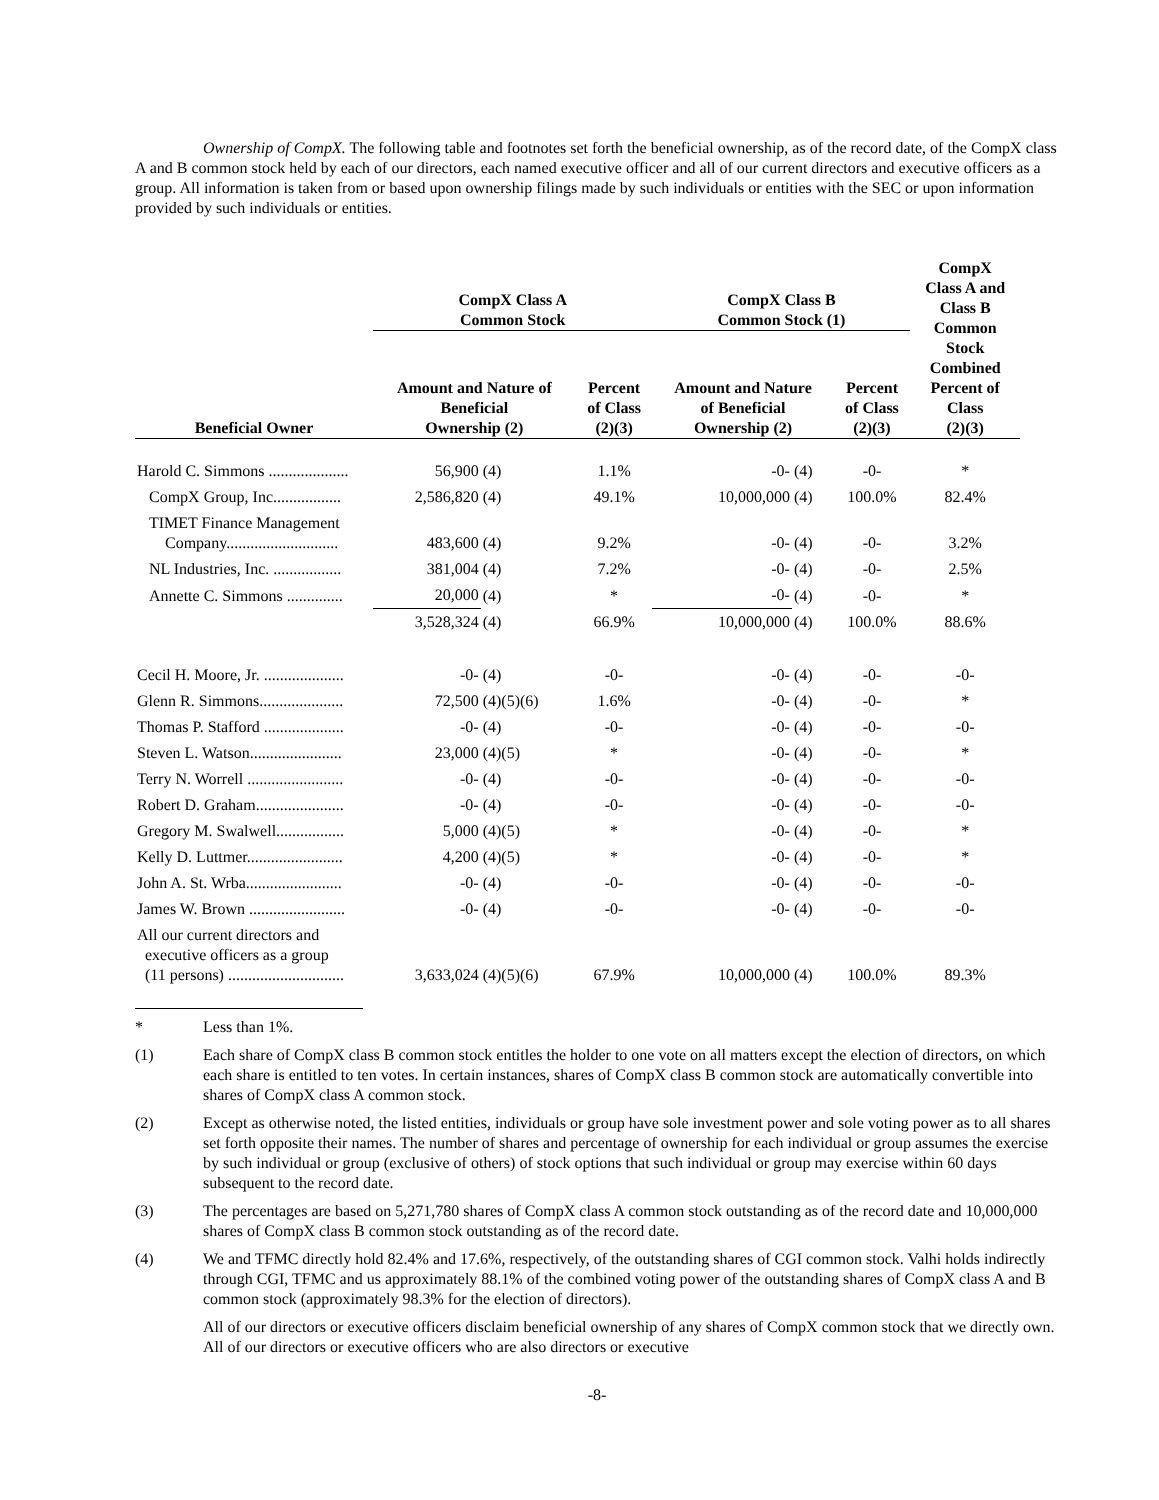Ownership of CompX. The following table and footnotes set forth the beneficial ownership, as of the record date, of the CompX class A and B common stock held by each of our directors, each named executive officer and all of our current directors and executive officers as a group. All information is taken from or based upon ownership filings made by such individuals or entities with the SEC or upon information provided by such individuals or entities.
| Beneficial Owner | CompX Class A Common Stock | | | CompX Class B Common Stock (1) | | | CompX Class A and Class B Common Stock Combined Percent of Class (2)(3) |
| --- | --- | --- | --- | --- | --- | --- | --- |
| | Amount and Nature of Beneficial Ownership (2) | | Percent of Class (2)(3) | Amount and Nature of Beneficial Ownership (2) | | Percent of Class (2)(3) | |
| Harold C. Simmons .................... | 56,900 | (4) | 1.1% | -0- | (4) | -0- | * |
| CompX Group, Inc................. | 2,586,820 | (4) | 49.1% | 10,000,000 | (4) | 100.0% | 82.4% |
| TIMET Finance Management Company............................ | 483,600 | (4) | 9.2% | -0- | (4) | -0- | 3.2% |
| NL Industries, Inc. ................. | 381,004 | (4) | 7.2% | -0- | (4) | -0- | 2.5% |
| Annette C. Simmons .............. | 20,000 | (4) | * | -0- | (4) | -0- | * |
| | 3,528,324 | (4) | 66.9% | 10,000,000 | (4) | 100.0% | 88.6% |
| Cecil H. Moore, Jr. .................... | -0- | (4) | -0- | -0- | (4) | -0- | -0- |
| Glenn R. Simmons..................... | 72,500 | (4)(5)(6) | 1.6% | -0- | (4) | -0- | * |
| Thomas P. Stafford .................... | -0- | (4) | -0- | -0- | (4) | -0- | -0- |
| Steven L. Watson....................... | 23,000 | (4)(5) | * | -0- | (4) | -0- | * |
| Terry N. Worrell ........................ | -0- | (4) | -0- | -0- | (4) | -0- | -0- |
| Robert D. Graham...................... | -0- | (4) | -0- | -0- | (4) | -0- | -0- |
| Gregory M. Swalwell................. | 5,000 | (4)(5) | * | -0- | (4) | -0- | * |
| Kelly D. Luttmer........................ | 4,200 | (4)(5) | * | -0- | (4) | -0- | * |
| John A. St. Wrba........................ | -0- | (4) | -0- | -0- | (4) | -0- | -0- |
| James W. Brown ........................ | -0- | (4) | -0- | -0- | (4) | -0- | -0- |
| All our current directors and executive officers as a group (11 persons) ............................. | 3,633,024 | (4)(5)(6) | 67.9% | 10,000,000 | (4) | 100.0% | 89.3% |
* Less than 1%.
(1) Each share of CompX class B common stock entitles the holder to one vote on all matters except the election of directors, on which each share is entitled to ten votes. In certain instances, shares of CompX class B common stock are automatically convertible into shares of CompX class A common stock.
(2) Except as otherwise noted, the listed entities, individuals or group have sole investment power and sole voting power as to all shares set forth opposite their names. The number of shares and percentage of ownership for each individual or group assumes the exercise by such individual or group (exclusive of others) of stock options that such individual or group may exercise within 60 days subsequent to the record date.
(3) The percentages are based on 5,271,780 shares of CompX class A common stock outstanding as of the record date and 10,000,000 shares of CompX class B common stock outstanding as of the record date.
(4) We and TFMC directly hold 82.4% and 17.6%, respectively, of the outstanding shares of CGI common stock. Valhi holds indirectly through CGI, TFMC and us approximately 88.1% of the combined voting power of the outstanding shares of CompX class A and B common stock (approximately 98.3% for the election of directors).
All of our directors or executive officers disclaim beneficial ownership of any shares of CompX common stock that we directly own. All of our directors or executive officers who are also directors or executive
-8-